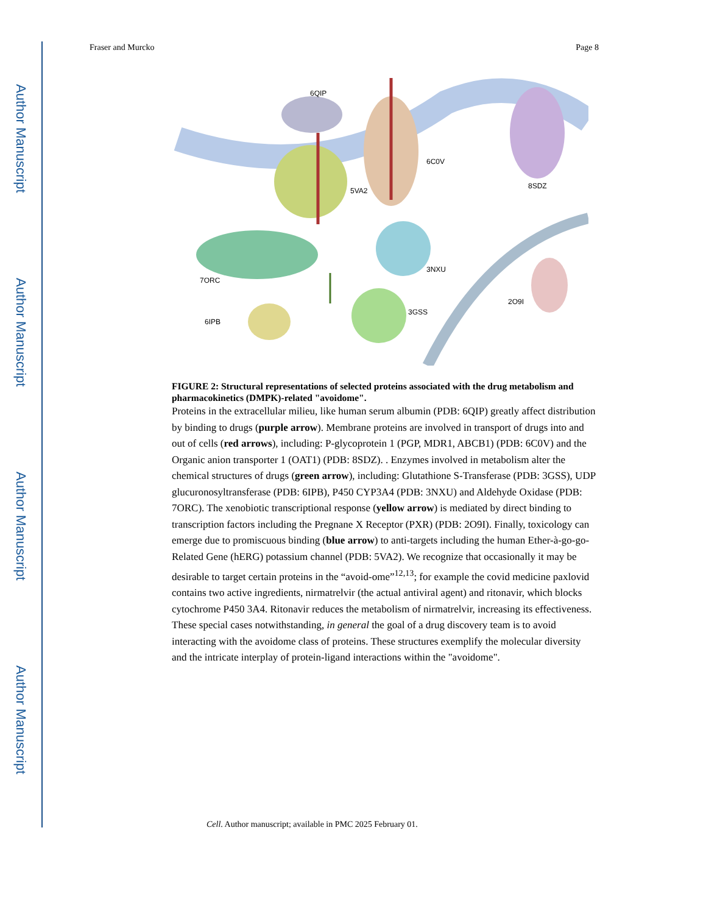Author Manuscript
Author Manuscript
Author Manuscript
Author Manuscript
Fraser and Murcko Page 8
6QIP
6C0V
5VA2
8SDZ
3NXU
7ORC
3GSS
2O9I
6IPB
FIGURE 2: Structural representations of selected proteins associated with the drug metabolism and pharmacokinetics (DMPK)-related "avoidome".
Proteins in the extracellular milieu, like human serum albumin (PDB: 6QIP) greatly affect distribution by binding to drugs (purple arrow). Membrane proteins are involved in transport of drugs into and out of cells (red arrows), including: P-glycoprotein 1 (PGP, MDR1, ABCB1) (PDB: 6C0V) and the Organic anion transporter 1 (OAT1) (PDB: 8SDZ). . Enzymes involved in metabolism alter the chemical structures of drugs (green arrow), including: Glutathione S-Transferase (PDB: 3GSS), UDP glucuronosyltransferase (PDB: 6IPB), P450 CYP3A4 (PDB: 3NXU) and Aldehyde Oxidase (PDB: 7ORC). The xenobiotic transcriptional response (yellow arrow) is mediated by direct binding to transcription factors including the Pregnane X Receptor (PXR) (PDB: 2O9I). Finally, toxicology can emerge due to promiscuous binding (blue arrow) to anti-targets including the human Ether-à-go-go-Related Gene (hERG) potassium channel (PDB: 5VA2). We recognize that occasionally it may be desirable to target certain proteins in the “avoid-ome”<sup>12,13</sup>; for example the covid medicine paxlovid contains two active ingredients, nirmatrelvir (the actual antiviral agent) and ritonavir, which blocks cytochrome P450 3A4. Ritonavir reduces the metabolism of nirmatrelvir, increasing its effectiveness. These special cases notwithstanding, in general the goal of a drug discovery team is to avoid interacting with the avoidome class of proteins. These structures exemplify the molecular diversity and the intricate interplay of protein-ligand interactions within the "avoidome".
Cell. Author manuscript; available in PMC 2025 February 01.